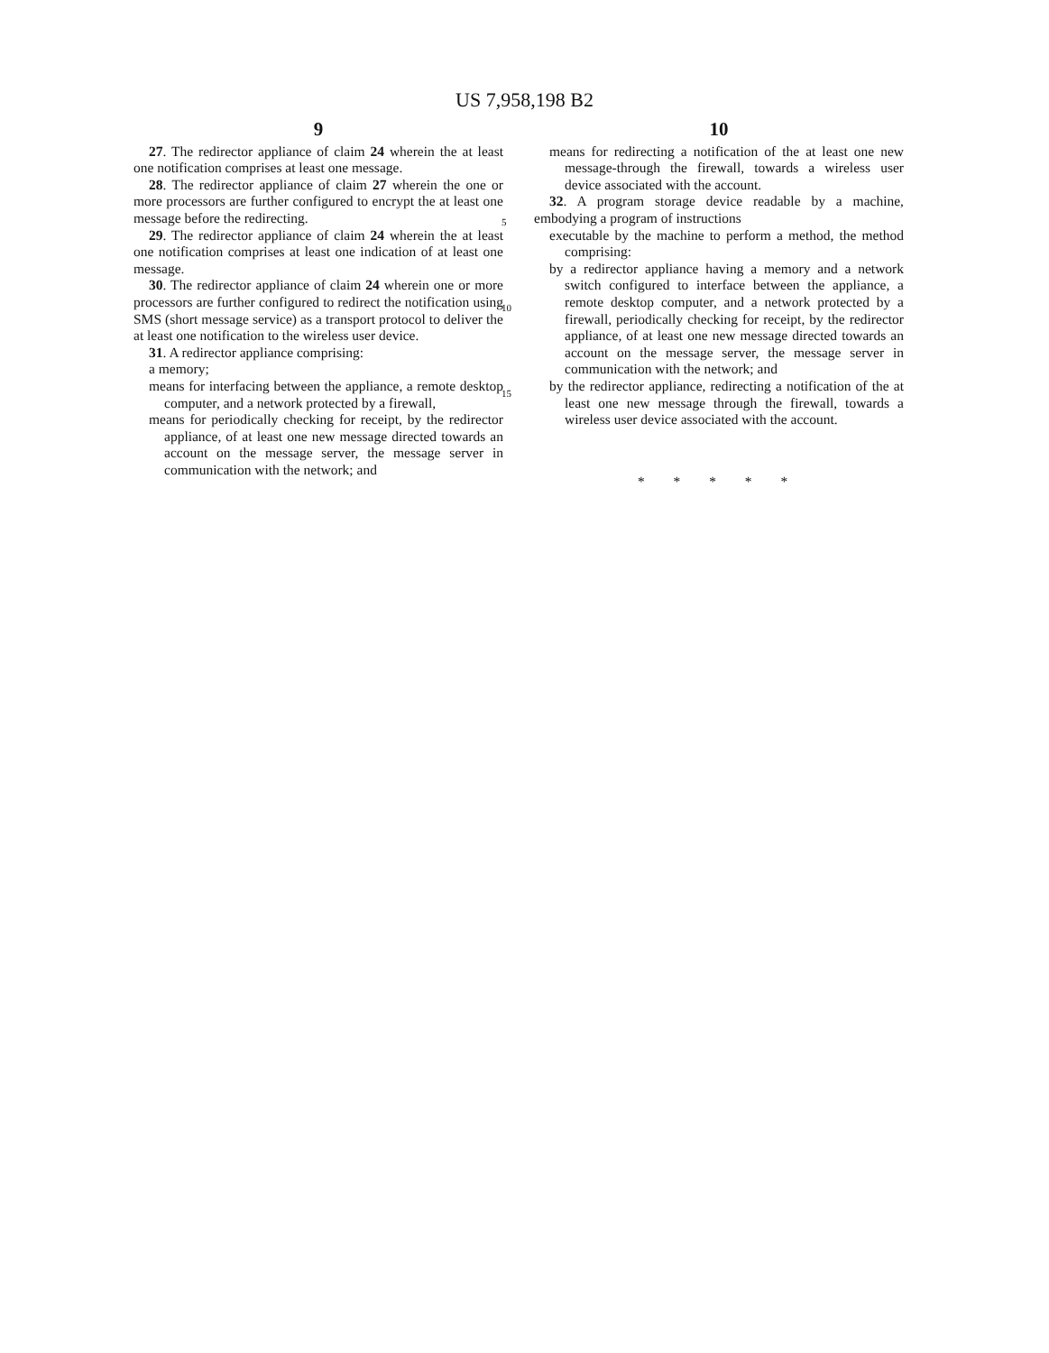US 7,958,198 B2
9
27. The redirector appliance of claim 24 wherein the at least one notification comprises at least one message.
28. The redirector appliance of claim 27 wherein the one or more processors are further configured to encrypt the at least one message before the redirecting.
29. The redirector appliance of claim 24 wherein the at least one notification comprises at least one indication of at least one message.
30. The redirector appliance of claim 24 wherein one or more processors are further configured to redirect the notification using SMS (short message service) as a transport protocol to deliver the at least one notification to the wireless user device.
31. A redirector appliance comprising:
a memory;
means for interfacing between the appliance, a remote desktop computer, and a network protected by a firewall,
means for periodically checking for receipt, by the redirector appliance, of at least one new message directed towards an account on the message server, the message server in communication with the network; and
10
5
10
15
means for redirecting a notification of the at least one new message-through the firewall, towards a wireless user device associated with the account.
32. A program storage device readable by a machine, embodying a program of instructions
executable by the machine to perform a method, the method comprising:
by a redirector appliance having a memory and a network switch configured to interface between the appliance, a remote desktop computer, and a network protected by a firewall, periodically checking for receipt, by the redirector appliance, of at least one new message directed towards an account on the message server, the message server in communication with the network; and
by the redirector appliance, redirecting a notification of the at least one new message through the firewall, towards a wireless user device associated with the account.
* * * * *